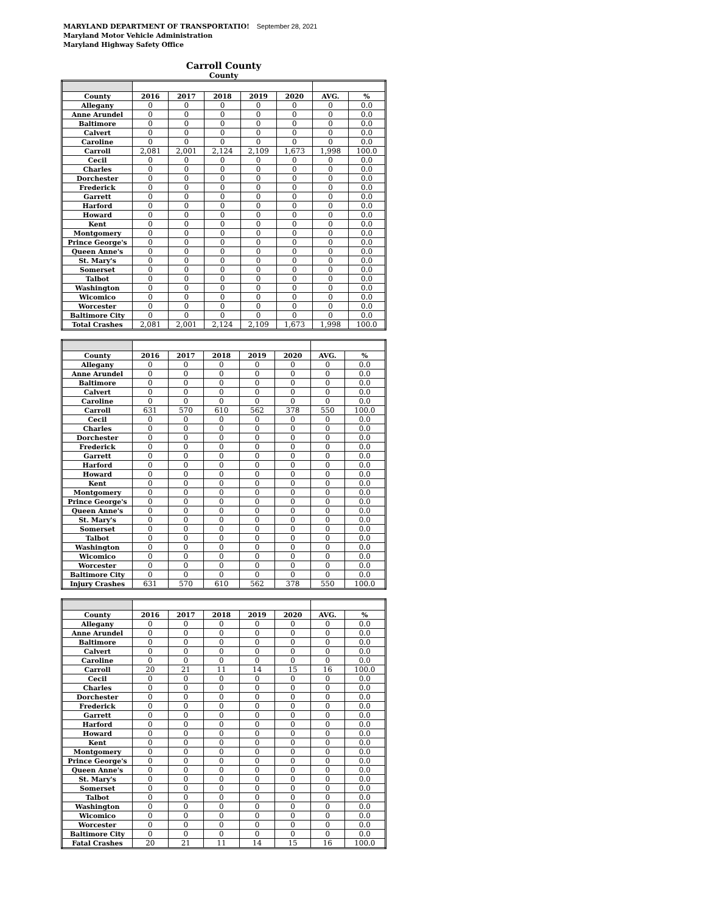MARYLAND DEPARTMENT OF TRANSPORTATIO! September 28, 2021
Maryland Motor Vehicle Administration
Maryland Highway Safety Office
Carroll County
County
| County | 2016 | 2017 | 2018 | 2019 | 2020 | AVG. | % |
| --- | --- | --- | --- | --- | --- | --- | --- |
| Allegany | 0 | 0 | 0 | 0 | 0 | 0 | 0.0 |
| Anne Arundel | 0 | 0 | 0 | 0 | 0 | 0 | 0.0 |
| Baltimore | 0 | 0 | 0 | 0 | 0 | 0 | 0.0 |
| Calvert | 0 | 0 | 0 | 0 | 0 | 0 | 0.0 |
| Caroline | 0 | 0 | 0 | 0 | 0 | 0 | 0.0 |
| Carroll | 2,081 | 2,001 | 2,124 | 2,109 | 1,673 | 1,998 | 100.0 |
| Cecil | 0 | 0 | 0 | 0 | 0 | 0 | 0.0 |
| Charles | 0 | 0 | 0 | 0 | 0 | 0 | 0.0 |
| Dorchester | 0 | 0 | 0 | 0 | 0 | 0 | 0.0 |
| Frederick | 0 | 0 | 0 | 0 | 0 | 0 | 0.0 |
| Garrett | 0 | 0 | 0 | 0 | 0 | 0 | 0.0 |
| Harford | 0 | 0 | 0 | 0 | 0 | 0 | 0.0 |
| Howard | 0 | 0 | 0 | 0 | 0 | 0 | 0.0 |
| Kent | 0 | 0 | 0 | 0 | 0 | 0 | 0.0 |
| Montgomery | 0 | 0 | 0 | 0 | 0 | 0 | 0.0 |
| Prince George's | 0 | 0 | 0 | 0 | 0 | 0 | 0.0 |
| Queen Anne's | 0 | 0 | 0 | 0 | 0 | 0 | 0.0 |
| St. Mary's | 0 | 0 | 0 | 0 | 0 | 0 | 0.0 |
| Somerset | 0 | 0 | 0 | 0 | 0 | 0 | 0.0 |
| Talbot | 0 | 0 | 0 | 0 | 0 | 0 | 0.0 |
| Washington | 0 | 0 | 0 | 0 | 0 | 0 | 0.0 |
| Wicomico | 0 | 0 | 0 | 0 | 0 | 0 | 0.0 |
| Worcester | 0 | 0 | 0 | 0 | 0 | 0 | 0.0 |
| Baltimore City | 0 | 0 | 0 | 0 | 0 | 0 | 0.0 |
| Total Crashes | 2,081 | 2,001 | 2,124 | 2,109 | 1,673 | 1,998 | 100.0 |
| County | 2016 | 2017 | 2018 | 2019 | 2020 | AVG. | % |
| --- | --- | --- | --- | --- | --- | --- | --- |
| Allegany | 0 | 0 | 0 | 0 | 0 | 0 | 0.0 |
| Anne Arundel | 0 | 0 | 0 | 0 | 0 | 0 | 0.0 |
| Baltimore | 0 | 0 | 0 | 0 | 0 | 0 | 0.0 |
| Calvert | 0 | 0 | 0 | 0 | 0 | 0 | 0.0 |
| Caroline | 0 | 0 | 0 | 0 | 0 | 0 | 0.0 |
| Carroll | 631 | 570 | 610 | 562 | 378 | 550 | 100.0 |
| Cecil | 0 | 0 | 0 | 0 | 0 | 0 | 0.0 |
| Charles | 0 | 0 | 0 | 0 | 0 | 0 | 0.0 |
| Dorchester | 0 | 0 | 0 | 0 | 0 | 0 | 0.0 |
| Frederick | 0 | 0 | 0 | 0 | 0 | 0 | 0.0 |
| Garrett | 0 | 0 | 0 | 0 | 0 | 0 | 0.0 |
| Harford | 0 | 0 | 0 | 0 | 0 | 0 | 0.0 |
| Howard | 0 | 0 | 0 | 0 | 0 | 0 | 0.0 |
| Kent | 0 | 0 | 0 | 0 | 0 | 0 | 0.0 |
| Montgomery | 0 | 0 | 0 | 0 | 0 | 0 | 0.0 |
| Prince George's | 0 | 0 | 0 | 0 | 0 | 0 | 0.0 |
| Queen Anne's | 0 | 0 | 0 | 0 | 0 | 0 | 0.0 |
| St. Mary's | 0 | 0 | 0 | 0 | 0 | 0 | 0.0 |
| Somerset | 0 | 0 | 0 | 0 | 0 | 0 | 0.0 |
| Talbot | 0 | 0 | 0 | 0 | 0 | 0 | 0.0 |
| Washington | 0 | 0 | 0 | 0 | 0 | 0 | 0.0 |
| Wicomico | 0 | 0 | 0 | 0 | 0 | 0 | 0.0 |
| Worcester | 0 | 0 | 0 | 0 | 0 | 0 | 0.0 |
| Baltimore City | 0 | 0 | 0 | 0 | 0 | 0 | 0.0 |
| Injury Crashes | 631 | 570 | 610 | 562 | 378 | 550 | 100.0 |
| County | 2016 | 2017 | 2018 | 2019 | 2020 | AVG. | % |
| --- | --- | --- | --- | --- | --- | --- | --- |
| Allegany | 0 | 0 | 0 | 0 | 0 | 0 | 0.0 |
| Anne Arundel | 0 | 0 | 0 | 0 | 0 | 0 | 0.0 |
| Baltimore | 0 | 0 | 0 | 0 | 0 | 0 | 0.0 |
| Calvert | 0 | 0 | 0 | 0 | 0 | 0 | 0.0 |
| Caroline | 0 | 0 | 0 | 0 | 0 | 0 | 0.0 |
| Carroll | 20 | 21 | 11 | 14 | 15 | 16 | 100.0 |
| Cecil | 0 | 0 | 0 | 0 | 0 | 0 | 0.0 |
| Charles | 0 | 0 | 0 | 0 | 0 | 0 | 0.0 |
| Dorchester | 0 | 0 | 0 | 0 | 0 | 0 | 0.0 |
| Frederick | 0 | 0 | 0 | 0 | 0 | 0 | 0.0 |
| Garrett | 0 | 0 | 0 | 0 | 0 | 0 | 0.0 |
| Harford | 0 | 0 | 0 | 0 | 0 | 0 | 0.0 |
| Howard | 0 | 0 | 0 | 0 | 0 | 0 | 0.0 |
| Kent | 0 | 0 | 0 | 0 | 0 | 0 | 0.0 |
| Montgomery | 0 | 0 | 0 | 0 | 0 | 0 | 0.0 |
| Prince George's | 0 | 0 | 0 | 0 | 0 | 0 | 0.0 |
| Queen Anne's | 0 | 0 | 0 | 0 | 0 | 0 | 0.0 |
| St. Mary's | 0 | 0 | 0 | 0 | 0 | 0 | 0.0 |
| Somerset | 0 | 0 | 0 | 0 | 0 | 0 | 0.0 |
| Talbot | 0 | 0 | 0 | 0 | 0 | 0 | 0.0 |
| Washington | 0 | 0 | 0 | 0 | 0 | 0 | 0.0 |
| Wicomico | 0 | 0 | 0 | 0 | 0 | 0 | 0.0 |
| Worcester | 0 | 0 | 0 | 0 | 0 | 0 | 0.0 |
| Baltimore City | 0 | 0 | 0 | 0 | 0 | 0 | 0.0 |
| Fatal Crashes | 20 | 21 | 11 | 14 | 15 | 16 | 100.0 |